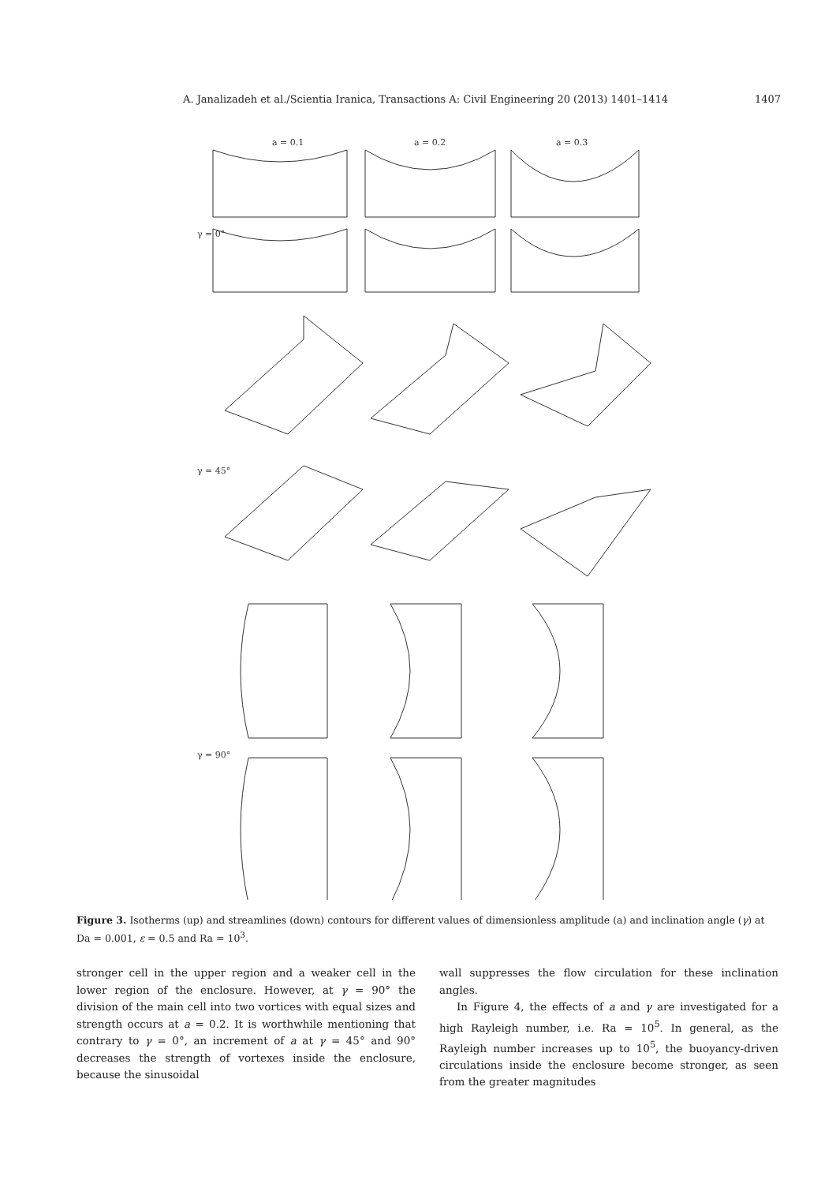A. Janalizadeh et al./Scientia Iranica, Transactions A: Civil Engineering 20 (2013) 1401–1414 1407
a = 0.1
a = 0.2
a = 0.3
γ = 0°
γ = 45°
γ = 90°
Figure 3. Isotherms (up) and streamlines (down) contours for different values of dimensionless amplitude (a) and inclination angle (γ) at Da = 0.001, ε = 0.5 and Ra = 10<sup>3</sup>.
stronger cell in the upper region and a weaker cell in the lower region of the enclosure. However, at γ = 90° the division of the main cell into two vortices with equal sizes and strength occurs at a = 0.2. It is worthwhile mentioning that contrary to γ = 0°, an increment of a at γ = 45° and 90° decreases the strength of vortexes inside the enclosure, because the sinusoidal
wall suppresses the flow circulation for these inclination angles.
In Figure 4, the effects of a and γ are investigated for a high Rayleigh number, i.e. Ra = 10<sup>5</sup>. In general, as the Rayleigh number increases up to 10<sup>5</sup>, the buoyancy-driven circulations inside the enclosure become stronger, as seen from the greater magnitudes